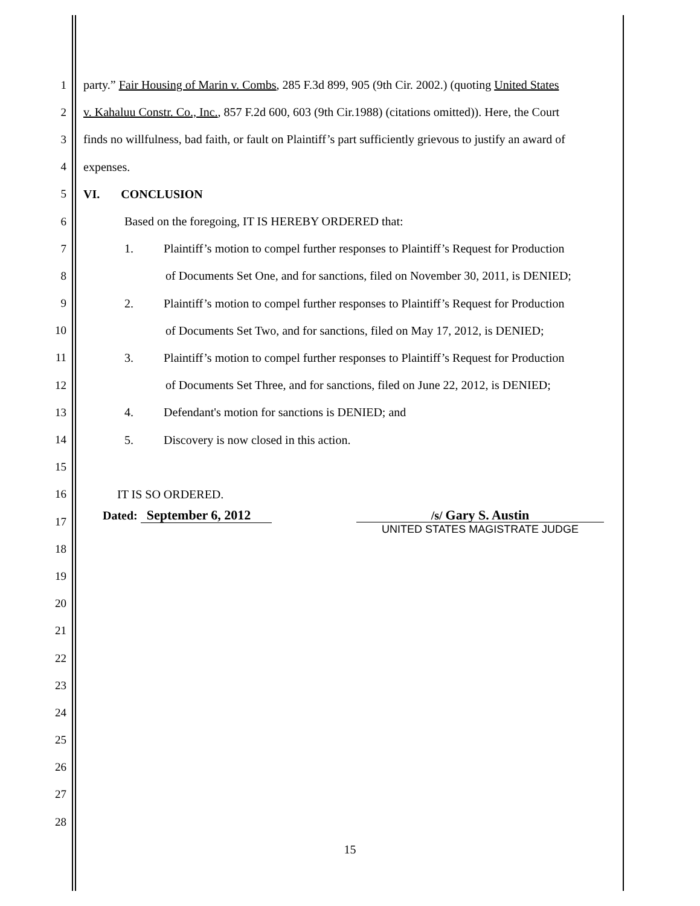1 party.” Fair Housing of Marin v. Combs, 285 F.3d 899, 905 (9th Cir. 2002.) (quoting United States
2 v. Kahaluu Constr. Co., Inc., 857 F.2d 600, 603 (9th Cir.1988) (citations omitted)). Here, the Court
3 finds no willfulness, bad faith, or fault on Plaintiff’s part sufficiently grievous to justify an award of
4 expenses.
5 VI. CONCLUSION
6 Based on the foregoing, IT IS HEREBY ORDERED that:
7 1. Plaintiff’s motion to compel further responses to Plaintiff’s Request for Production
8 of Documents Set One, and for sanctions, filed on November 30, 2011, is DENIED;
9 2. Plaintiff’s motion to compel further responses to Plaintiff’s Request for Production
10 of Documents Set Two, and for sanctions, filed on May 17, 2012, is DENIED;
11 3. Plaintiff’s motion to compel further responses to Plaintiff’s Request for Production
12 of Documents Set Three, and for sanctions, filed on June 22, 2012, is DENIED;
13 4. Defendant's motion for sanctions is DENIED; and
14 5. Discovery is now closed in this action.
15
16 IT IS SO ORDERED.
17 Dated: September 6, 2012 /s/ Gary S. Austin UNITED STATES MAGISTRATE JUDGE
18
19
20
21
22
23
24
25
26
27
28
15